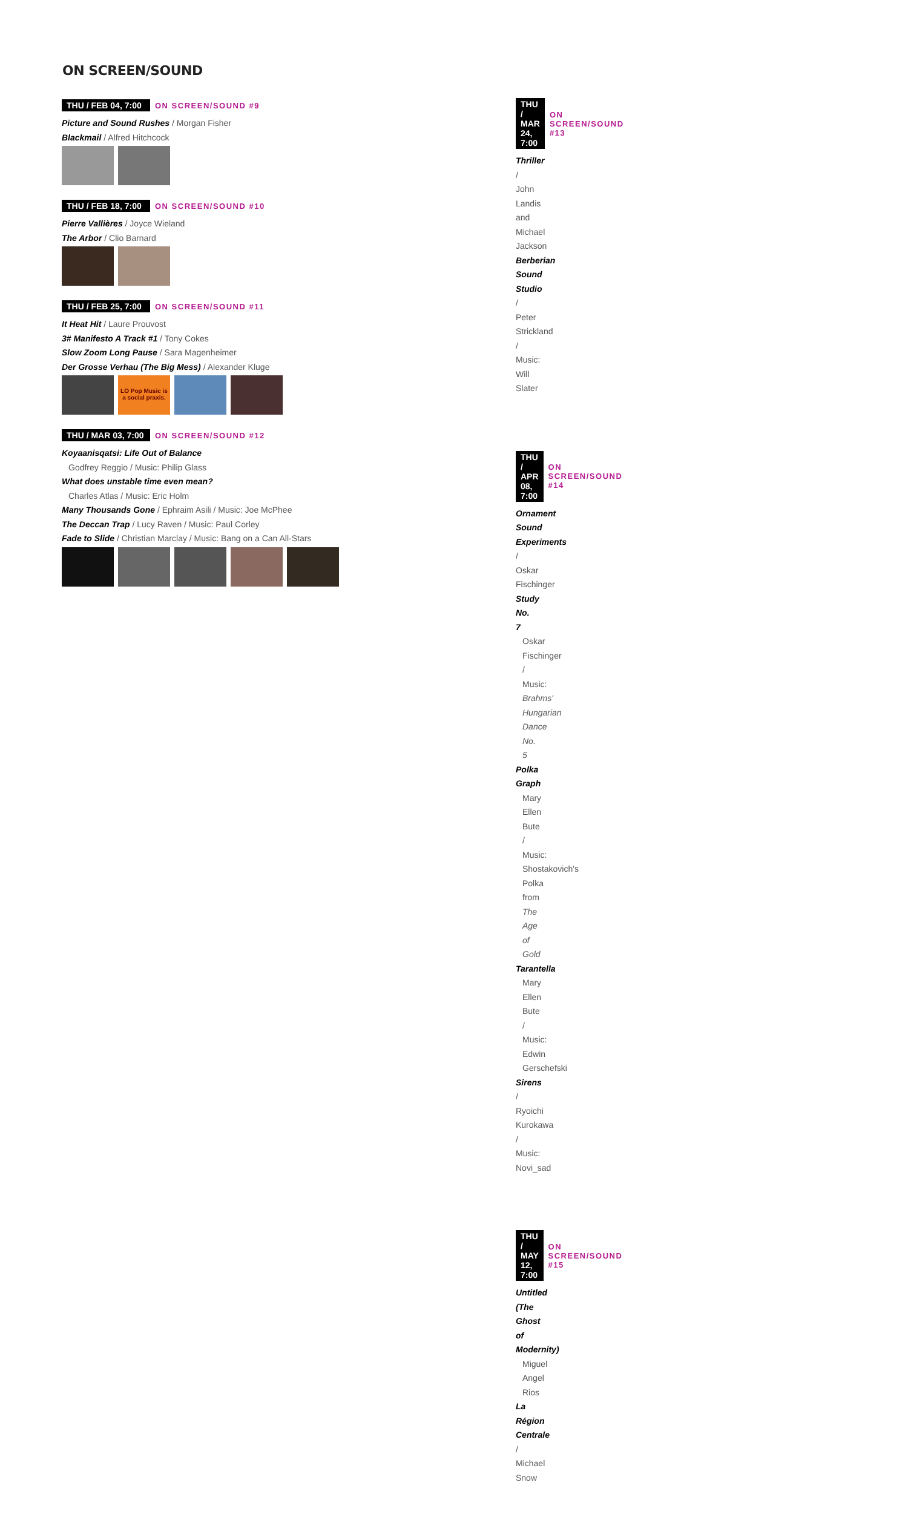ON SCREEN/SOUND
THU / FEB 04, 7:00 ON SCREEN/SOUND #9
Picture and Sound Rushes / Morgan Fisher
Blackmail / Alfred Hitchcock
THU / FEB 18, 7:00 ON SCREEN/SOUND #10
Pierre Vallières / Joyce Wieland
The Arbor / Clio Barnard
THU / FEB 25, 7:00 ON SCREEN/SOUND #11
It Heat Hit / Laure Prouvost
3# Manifesto A Track #1 / Tony Cokes
Slow Zoom Long Pause / Sara Magenheimer
Der Grosse Verhau (The Big Mess) / Alexander Kluge
LO Pop Music is a social praxis.
THU / MAR 03, 7:00 ON SCREEN/SOUND #12
Koyaanisqatsi: Life Out of Balance
Godfrey Reggio / Music: Philip Glass
What does unstable time even mean?
Charles Atlas / Music: Eric Holm
Many Thousands Gone / Ephraim Asili / Music: Joe McPhee
The Deccan Trap / Lucy Raven / Music: Paul Corley
Fade to Slide / Christian Marclay / Music: Bang on a Can All-Stars
THU / MAR 24, 7:00 ON SCREEN/SOUND #13
Thriller / John Landis and Michael Jackson
Berberian Sound Studio / Peter Strickland / Music: Will Slater
THU / APR 08, 7:00 ON SCREEN/SOUND #14
Ornament Sound Experiments / Oskar Fischinger
Study No. 7
Oskar Fischinger / Music: Brahms' Hungarian Dance No. 5
Polka Graph
Mary Ellen Bute / Music: Shostakovich's Polka
from The Age of Gold
Tarantella
Mary Ellen Bute / Music: Edwin Gerschefski
Sirens / Ryoichi Kurokawa / Music: Novi_sad
THU / MAY 12, 7:00 ON SCREEN/SOUND #15
Untitled (The Ghost of Modernity)
Miguel Angel Rios
La Région Centrale / Michael Snow